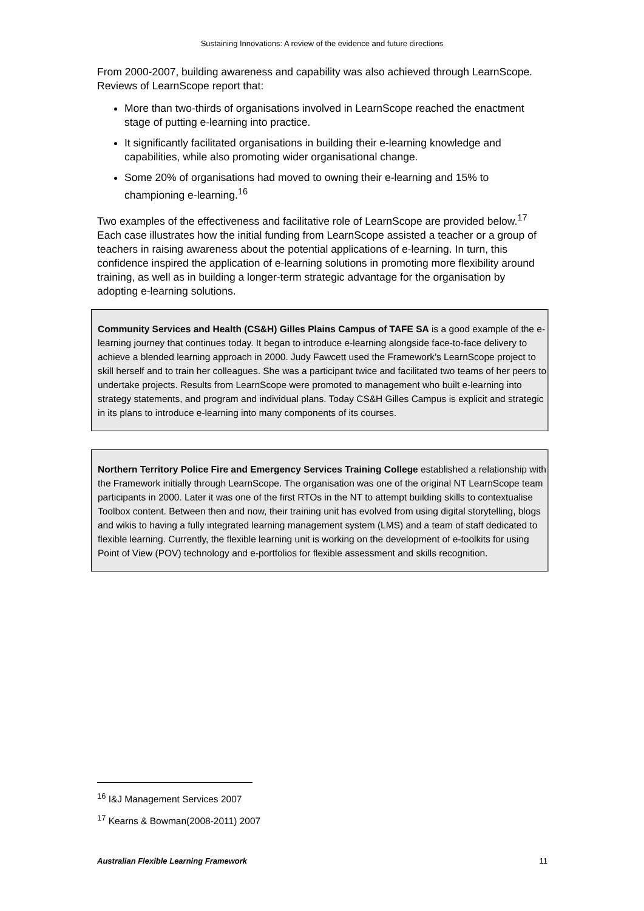Sustaining Innovations: A review of the evidence and future directions
From 2000-2007, building awareness and capability was also achieved through LearnScope. Reviews of LearnScope report that:
More than two-thirds of organisations involved in LearnScope reached the enactment stage of putting e-learning into practice.
It significantly facilitated organisations in building their e-learning knowledge and capabilities, while also promoting wider organisational change.
Some 20% of organisations had moved to owning their e-learning and 15% to championing e-learning.<sup>16</sup>
Two examples of the effectiveness and facilitative role of LearnScope are provided below.<sup>17</sup> Each case illustrates how the initial funding from LearnScope assisted a teacher or a group of teachers in raising awareness about the potential applications of e-learning. In turn, this confidence inspired the application of e-learning solutions in promoting more flexibility around training, as well as in building a longer-term strategic advantage for the organisation by adopting e-learning solutions.
Community Services and Health (CS&H) Gilles Plains Campus of TAFE SA is a good example of the e-learning journey that continues today. It began to introduce e-learning alongside face-to-face delivery to achieve a blended learning approach in 2000. Judy Fawcett used the Framework’s LearnScope project to skill herself and to train her colleagues. She was a participant twice and facilitated two teams of her peers to undertake projects. Results from LearnScope were promoted to management who built e-learning into strategy statements, and program and individual plans. Today CS&H Gilles Campus is explicit and strategic in its plans to introduce e-learning into many components of its courses.
Northern Territory Police Fire and Emergency Services Training College established a relationship with the Framework initially through LearnScope. The organisation was one of the original NT LearnScope team participants in 2000. Later it was one of the first RTOs in the NT to attempt building skills to contextualise Toolbox content. Between then and now, their training unit has evolved from using digital storytelling, blogs and wikis to having a fully integrated learning management system (LMS) and a team of staff dedicated to flexible learning. Currently, the flexible learning unit is working on the development of e-toolkits for using Point of View (POV) technology and e-portfolios for flexible assessment and skills recognition.
<sup>16</sup> I&J Management Services 2007
<sup>17</sup> Kearns & Bowman(2008-2011) 2007
Australian Flexible Learning Framework 11